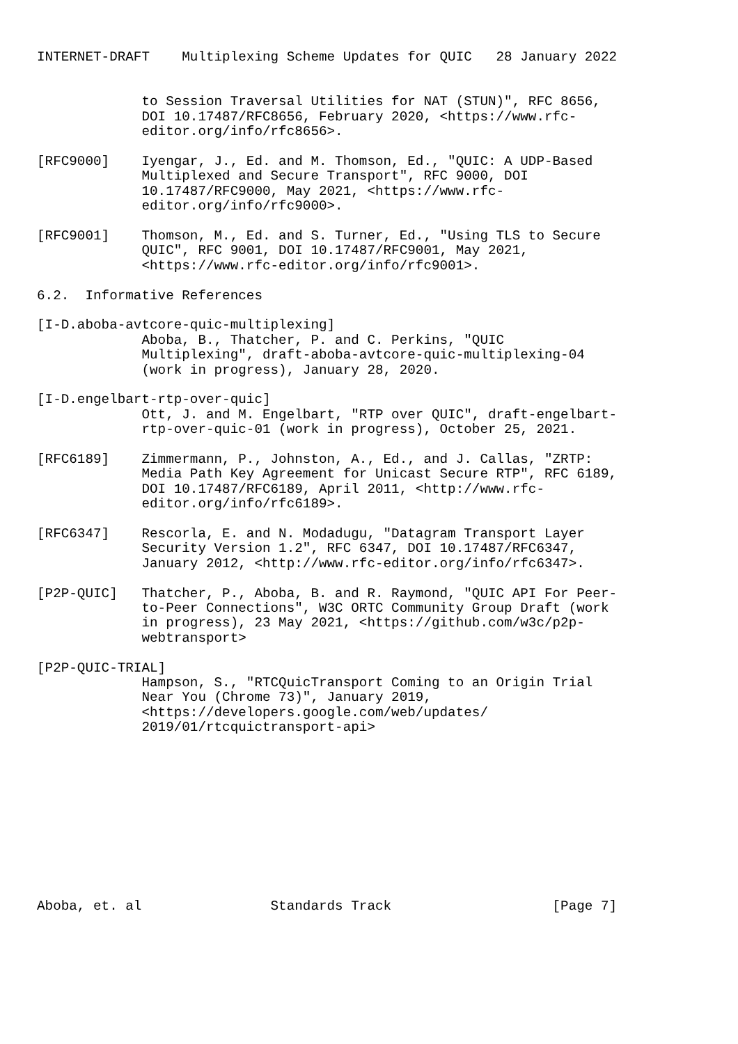INTERNET-DRAFT    Multiplexing Scheme Updates for QUIC   28 January 2022


             to Session Traversal Utilities for NAT (STUN)", RFC 8656,
             DOI 10.17487/RFC8656, February 2020, <https://www.rfc-
             editor.org/info/rfc8656>.

[RFC9000]    Iyengar, J., Ed. and M. Thomson, Ed., "QUIC: A UDP-Based
             Multiplexed and Secure Transport", RFC 9000, DOI
             10.17487/RFC9000, May 2021, <https://www.rfc-
             editor.org/info/rfc9000>.

[RFC9001]    Thomson, M., Ed. and S. Turner, Ed., "Using TLS to Secure
             QUIC", RFC 9001, DOI 10.17487/RFC9001, May 2021,
             <https://www.rfc-editor.org/info/rfc9001>.

6.2.  Informative References

[I-D.aboba-avtcore-quic-multiplexing]
             Aboba, B., Thatcher, P. and C. Perkins, "QUIC
             Multiplexing", draft-aboba-avtcore-quic-multiplexing-04
             (work in progress), January 28, 2020.

[I-D.engelbart-rtp-over-quic]
             Ott, J. and M. Engelbart, "RTP over QUIC", draft-engelbart-
             rtp-over-quic-01 (work in progress), October 25, 2021.

[RFC6189]    Zimmermann, P., Johnston, A., Ed., and J. Callas, "ZRTP:
             Media Path Key Agreement for Unicast Secure RTP", RFC 6189,
             DOI 10.17487/RFC6189, April 2011, <http://www.rfc-
             editor.org/info/rfc6189>.

[RFC6347]    Rescorla, E. and N. Modadugu, "Datagram Transport Layer
             Security Version 1.2", RFC 6347, DOI 10.17487/RFC6347,
             January 2012, <http://www.rfc-editor.org/info/rfc6347>.

[P2P-QUIC]   Thatcher, P., Aboba, B. and R. Raymond, "QUIC API For Peer-
             to-Peer Connections", W3C ORTC Community Group Draft (work
             in progress), 23 May 2021, <https://github.com/w3c/p2p-
             webtransport>

[P2P-QUIC-TRIAL]
             Hampson, S., "RTCQuicTransport Coming to an Origin Trial
             Near You (Chrome 73)", January 2019,
             <https://developers.google.com/web/updates/
             2019/01/rtcquictransport-api>











Aboba, et. al                Standards Track                    [Page 7]